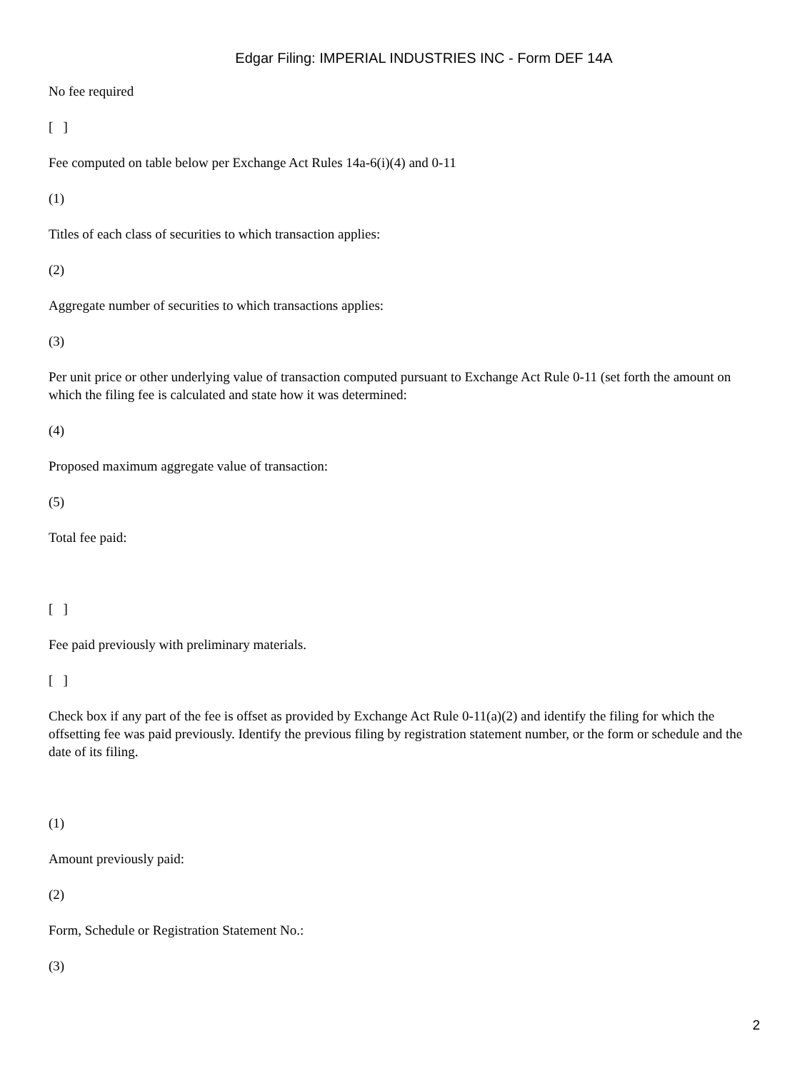Edgar Filing: IMPERIAL INDUSTRIES INC - Form DEF 14A
No fee required
[ ]
Fee computed on table below per Exchange Act Rules 14a-6(i)(4) and 0-11
(1)
Titles of each class of securities to which transaction applies:
(2)
Aggregate number of securities to which transactions applies:
(3)
Per unit price or other underlying value of transaction computed pursuant to Exchange Act Rule 0-11 (set forth the amount on which the filing fee is calculated and state how it was determined:
(4)
Proposed maximum aggregate value of transaction:
(5)
Total fee paid:
[ ]
Fee paid previously with preliminary materials.
[ ]
Check box if any part of the fee is offset as provided by Exchange Act Rule 0-11(a)(2) and identify the filing for which the offsetting fee was paid previously. Identify the previous filing by registration statement number, or the form or schedule and the date of its filing.
(1)
Amount previously paid:
(2)
Form, Schedule or Registration Statement No.:
(3)
2